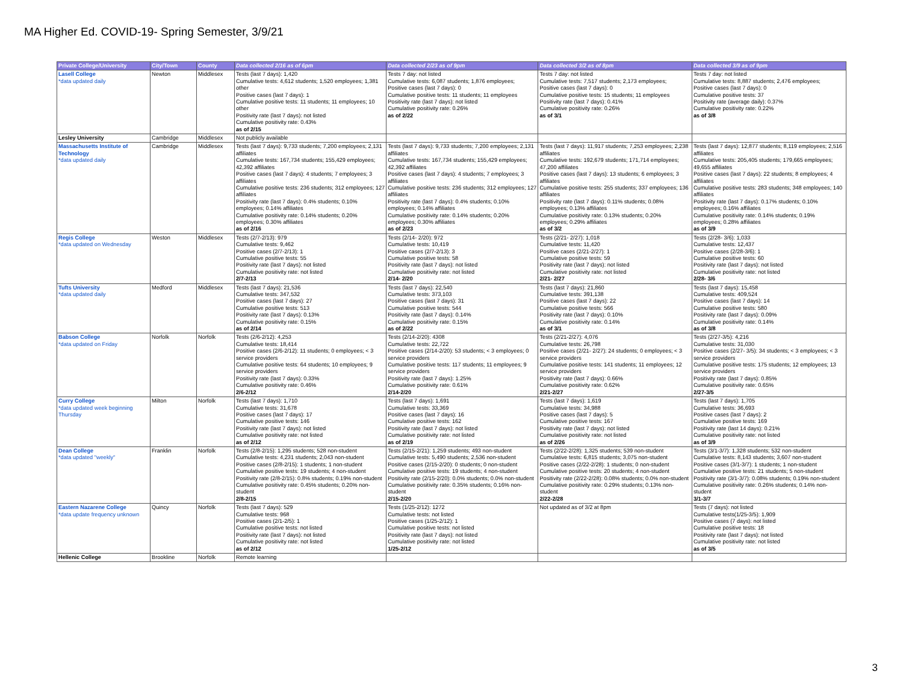MA Higher Ed. COVID-19- Spring Semester, 3/9/21
| Private College/University | City/Town | County | Data collected 2/16 as of 6pm | Data collected 2/23 as of 9pm | Data collected 3/2 as of 8pm | Data collected 3/9 as of 9pm |
| --- | --- | --- | --- | --- | --- | --- |
| Lasell College *data updated daily | Newton | Middlesex | Tests (last 7 days): 1,420 Cumulative tests: 4,612 students; 1,520 employees; 1,381 other Positive cases (last 7 days): 1 Cumulative positive tests: 11 students; 11 employees; 10 other Positivity rate (last 7 days): not listed Cumulative positivity rate: 0.43% as of 2/15 | Tests 7 day: not listed Cumulative tests: 6,087 students; 1,876 employees; Positive cases (last 7 days): 0 Cumulative positive tests: 11 students; 11 employees Positivity rate (last 7 days): not listed Cumulative positivity rate: 0.26% as of 2/22 | Tests 7 day: not listed Cumulative tests: 7,517 students; 2,173 employees; Positive cases (last 7 days): 0 Cumulative positive tests: 15 students; 11 employees Positivity rate (last 7 days): 0.41% Cumulative positivity rate: 0.26% as of 3/1 | Tests 7 day: not listed Cumulative tests: 8,887 students; 2,476 employees; Positive cases (last 7 days): 0 Cumulative positive tests: 37 Positivity rate (average daily): 0.37% Cumulative positivity rate: 0.22% as of 3/8 |
| Lesley University | Cambridge | Middlesex | Not publicly available | | | |
| Massachusetts Institute of Technology *data updated daily | Cambridge | Middlesex | Tests (last 7 days): 9,733 students; 7,200 employees; 2,131 affiliates Cumulative tests: 167,734 students; 155,429 employees; 42,392 affiliates Positive cases (last 7 days): 4 students; 7 employees; 3 affiliates Cumulative positive tests: 236 students; 312 employees; 127 affiliates Positivity rate (last 7 days): 0.4% students; 0.10% employees; 0.14% affiliates Cumulative positivity rate: 0.14% students; 0.20% employees; 0.30% affiliates as of 2/16 | Tests (last 7 days): 9,733 students; 7,200 employees; 2,131 affiliates Cumulative tests: 167,734 students; 155,429 employees; 42,392 affiliates Positive cases (last 7 days): 4 students; 7 employees; 3 affiliates Cumulative positive tests: 236 students; 312 employees; 127 affiliates Positivity rate (last 7 days): 0.4% students; 0.10% employees; 0.14% affiliates Cumulative positivity rate: 0.14% students; 0.20% employees; 0.30% affiliates as of 2/23 | Tests (last 7 days): 11,917 students; 7,253 employees; 2,238 affiliates Cumulative tests: 192,679 students; 171,714 employees; 47,200 affiliates Positive cases (last 7 days): 13 students; 6 employees; 3 affiliates Cumulative positive tests: 255 students; 337 employees; 136 affiliates Positivity rate (last 7 days): 0.11% students; 0.08% employees; 0.13% affiliates Cumulative positivity rate: 0.13% students; 0.20% employees; 0.29% affiliates as of 3/2 | Tests (last 7 days): 12,877 students; 8,119 employees; 2,516 affiliates Cumulative tests: 205,405 students; 179,665 employees; 49,655 affiliates Positive cases (last 7 days): 22 students; 8 employees; 4 affiliates Cumulative positive tests: 283 students; 348 employees; 140 affiliates Positivity rate (last 7 days): 0.17% students; 0.10% employees; 0.16% affiliates Cumulative positivity rate: 0.14% students; 0.19% employees; 0.28% affiliates as of 3/9 |
| Regis College *data updated on Wednesday | Weston | Middlesex | Tests (2/7-2/13): 979 Cumulative tests: 9,462 Positive cases (2/7-2/13): 1 Cumulative positive tests: 55 Positivity rate (last 7 days): not listed Cumulative positivity rate: not listed 2/7-2/13 | Tests (2/14- 2/20): 972 Cumulative tests: 10,419 Positive cases (2/7-2/13): 3 Cumulative positive tests: 58 Positivity rate (last 7 days): not listed Cumulative positivity rate: not listed 2/14- 2/20 | Tests (2/21- 2/27): 1,018 Cumulative tests: 11,420 Positive cases (2/21-2/27): 1 Cumulative positive tests: 59 Positivity rate (last 7 days): not listed Cumulative positivity rate: not listed 2/21- 2/27 | Tests (2/28- 3/6): 1,033 Cumulative tests: 12,437 Positive cases (2/28-3/6): 1 Cumulative positive tests: 60 Positivity rate (last 7 days): not listed Cumulative positivity rate: not listed 2/28- 3/6 |
| Tufts University *data updated daily | Medford | Middlesex | Tests (last 7 days): 21,536 Cumulative tests: 347,532 Positive cases (last 7 days): 27 Cumulative positive tests: 513 Positivity rate (last 7 days): 0.13% Cumulative positivity rate: 0.15% as of 2/14 | Tests (last 7 days): 22,540 Cumulative tests: 373,103 Positive cases (last 7 days): 31 Cumulative positive tests: 544 Positivity rate (last 7 days): 0.14% Cumulative positivity rate: 0.15% as of 2/22 | Tests (last 7 days): 21,860 Cumulative tests: 391,138 Positive cases (last 7 days): 22 Cumulative positive tests: 566 Positivity rate (last 7 days): 0.10% Cumulative positivity rate: 0.14% as of 3/1 | Tests (last 7 days): 15,458 Cumulative tests: 409,524 Positive cases (last 7 days): 14 Cumulative positive tests: 580 Positivity rate (last 7 days): 0.09% Cumulative positivity rate: 0.14% as of 3/8 |
| Babson College *data updated on Friday | Norfolk | Norfolk | Tests (2/6-2/12): 4,253 Cumulative tests: 18,414 Positive cases (2/6-2/12): 11 students; 0 employees; < 3 service providers Cumulative positive tests: 64 students; 10 employees; 9 service providers Positivity rate (last 7 days): 0.33% Cumulative positivity rate: 0.46% 2/6-2/12 | Tests (2/14-2/20): 4308 Cumulative tests: 22,722 Positive cases (2/14-2/20): 53 students; < 3 employees; 0 service providers Cumulative positive tests: 117 students; 11 employees; 9 service providers Positivity rate (last 7 days): 1.25% Cumulative positivity rate: 0.61% 2/14-2/20 | Tests (2/21-2/27): 4,076 Cumulative tests: 26,798 Positive cases (2/21- 2/27): 24 students; 0 employees; < 3 service providers Cumulative positive tests: 141 students; 11 employees; 12 service providers Positivity rate (last 7 days): 0.66% Cumulative positivity rate: 0.62% 2/21-2/27 | Tests (2/27-3/5): 4,216 Cumulative tests: 31,030 Positive cases (2/27- 3/5): 34 students; < 3 employees; < 3 service providers Cumulative positive tests: 175 students; 12 employees; 13 service providers Positivity rate (last 7 days): 0.85% Cumulative positivity rate: 0.65% 2/27-3/5 |
| Curry College *data updated week beginning Thursday | Milton | Norfolk | Tests (last 7 days): 1,710 Cumulative tests: 31,678 Positive cases (last 7 days): 17 Cumulative positive tests: 146 Positivity rate (last 7 days): not listed Cumulative positivity rate: not listed as of 2/12 | Tests (last 7 days): 1,691 Cumulative tests: 33,369 Positive cases (last 7 days): 16 Cumulative positive tests: 162 Positivity rate (last 7 days): not listed Cumulative positivity rate: not listed as of 2/19 | Tests (last 7 days): 1,619 Cumulative tests: 34,988 Positive cases (last 7 days): 5 Cumulative positive tests: 167 Positivity rate (last 7 days): not listed Cumulative positivity rate: not listed as of 2/26 | Tests (last 7 days): 1,705 Cumulative tests: 36,693 Positive cases (last 7 days): 2 Cumulative positive tests: 169 Positivity rate (last 14 days): 0.21% Cumulative positivity rate: not listed as of 3/9 |
| Dean College *data updated "weekly" | Franklin | Norfolk | Tests (2/8-2/15): 1,295 students; 528 non-student Cumulative tests: 4,231 students; 2,043 non-student Positive cases (2/8-2/15): 1 students; 1 non-student Cumulative positive tests: 19 students; 4 non-student Positivity rate (2/8-2/15): 0.8% students; 0.19% non-student Cumulative positivity rate: 0.45% students; 0.20% non-student 2/8-2/15 | Tests (2/15-2/21): 1,259 students; 493 non-student Cumulative tests: 5,490 students; 2,536 non-student Positive cases (2/15-2/20): 0 students; 0 non-student Cumulative positive tests: 19 students; 4 non-student Positivity rate (2/15-2/20): 0.0% students; 0.0% non-student Cumulative positivity rate: 0.35% students; 0.16% non-student 2/15-2/20 | Tests (2/22-2/28): 1,325 students; 539 non-student Cumulative tests: 6,815 students; 3,075 non-student Positive cases (2/22-2/28): 1 students; 0 non-student Cumulative positive tests: 20 students; 4 non-student Positivity rate (2/22-2/28): 0.08% students; 0.0% non-student Cumulative positivity rate: 0.29% students; 0.13% non-student 2/22-2/28 | Tests (3/1-3/7): 1,328 students; 532 non-student Cumulative tests: 8,143 students; 3,607 non-student Positive cases (3/1-3/7): 1 students; 1 non-student Cumulative positive tests: 21 students; 5 non-student Positivity rate (3/1-3/7): 0.08% students; 0.19% non-student Cumulative positivity rate: 0.26% students; 0.14% non-student 3/1-3/7 |
| Eastern Nazarene College *data update frequency unknown | Quincy | Norfolk | Tests (last 7 days): 529 Cumulative tests: 968 Positive cases (2/1-2/5): 1 Cumulative positive tests: not listed Positivity rate (last 7 days): not listed Cumulative positivity rate: not listed as of 2/12 | Tests (1/25-2/12): 1272 Cumulative tests: not listed Positive cases (1/25-2/12): 1 Cumulative positive tests: not listed Positivity rate (last 7 days): not listed Cumulative positivity rate: not listed 1/25-2/12 | Not updated as of 3/2 at 8pm | Tests (7 days): not listed Cumulative tests(1/25-3/5): 1,909 Positive cases (7 days): not listed Cumulative positive tests: 18 Positivity rate (last 7 days): not listed Cumulative positivity rate: not listed as of 3/5 |
| Hellenic College | Brookline | Norfolk | Remote learning | | | |
3